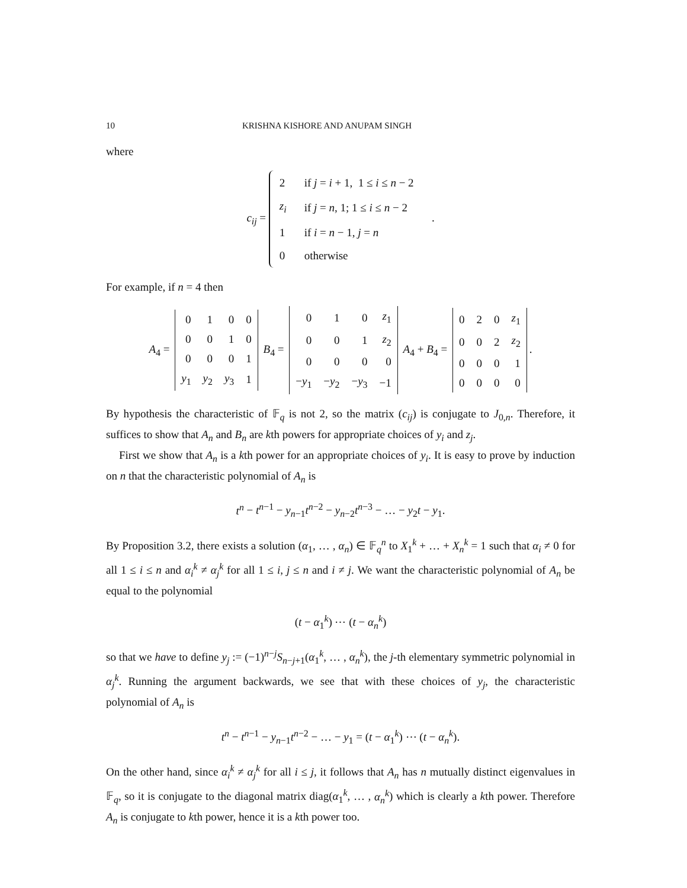10 KRISHNA KISHORE AND ANUPAM SINGH
where
c<sub>ij</sub> =
| 2 | if j = i + 1, 1 ≤ i ≤ n − 2 |
| z<sub>i</sub> | if j = n , 1; 1 ≤ i ≤ n − 2 |
| 1 | if i = n − 1, j = n |
| 0 | otherwise |
.
For example, if n = 4 then
A<sub>4</sub> =
| 0 | 1 | 0 | 0 |
| 0 | 0 | 1 | 0 |
| 0 | 0 | 0 | 1 |
| y<sub>1</sub> | y<sub>2</sub> | y<sub>3</sub> | 1 |
B<sub>4</sub> =
| 0 | 1 | 0 | z<sub>1</sub> |
| 0 | 0 | 1 | z<sub>2</sub> |
| 0 | 0 | 0 | 0 |
| − y<sub>1</sub> | − y<sub>2</sub> | − y<sub>3</sub> | −1 |
A<sub>4</sub> + B<sub>4</sub> =
| 0 | 2 | 0 | z<sub>1</sub> |
| 0 | 0 | 2 | z<sub>2</sub> |
| 0 | 0 | 0 | 1 |
| 0 | 0 | 0 | 0 |
.
By hypothesis the characteristic of 𝔽<sub>q</sub> is not 2, so the matrix (c<sub>ij</sub>) is conjugate to J<sub>0,n</sub>. Therefore, it suffices to show that A<sub>n</sub> and B<sub>n</sub> are kth powers for appropriate choices of y<sub>i</sub> and z<sub>j</sub>.
First we show that A<sub>n</sub> is a kth power for an appropriate choices of y<sub>i</sub>. It is easy to prove by induction on n that the characteristic polynomial of A<sub>n</sub> is
t<sup>n</sup> − t<sup>n−1</sup> − y<sub>n−1</sub>t<sup>n−2</sup> − y<sub>n−2</sub>t<sup>n−3</sup> − … − y<sub>2</sub>t − y<sub>1</sub>.
By Proposition 3.2, there exists a solution (α<sub>1</sub>, … , α<sub>n</sub>) ∈ 𝔽<sub>q</sub><sup>n</sup> to X<sub>1</sub><sup>k</sup> + … + X<sub>n</sub><sup>k</sup> = 1 such that α<sub>i</sub> ≠ 0 for all 1 ≤ i ≤ n and α<sub>i</sub><sup>k</sup> ≠ α<sub>j</sub><sup>k</sup> for all 1 ≤ i, j ≤ n and i ≠ j. We want the characteristic polynomial of A<sub>n</sub> be equal to the polynomial
(t − α<sub>1</sub><sup>k</sup>) ⋯ (t − α<sub>n</sub><sup>k</sup>)
so that we have to define y<sub>j</sub> := (−1)<sup>n−j</sup>S<sub>n−j+1</sub>(α<sub>1</sub><sup>k</sup>, … , α<sub>n</sub><sup>k</sup>), the j-th elementary symmetric polynomial in α<sub>j</sub><sup>k</sup>. Running the argument backwards, we see that with these choices of y<sub>j</sub>, the characteristic polynomial of A<sub>n</sub> is
t<sup>n</sup> − t<sup>n−1</sup> − y<sub>n−1</sub>t<sup>n−2</sup> − … − y<sub>1</sub> = (t − α<sub>1</sub><sup>k</sup>) ⋯ (t − α<sub>n</sub><sup>k</sup>).
On the other hand, since α<sub>i</sub><sup>k</sup> ≠ α<sub>j</sub><sup>k</sup> for all i ≤ j, it follows that A<sub>n</sub> has n mutually distinct eigenvalues in 𝔽<sub>q</sub>, so it is conjugate to the diagonal matrix diag(α<sub>1</sub><sup>k</sup>, … , α<sub>n</sub><sup>k</sup>) which is clearly a kth power. Therefore A<sub>n</sub> is conjugate to kth power, hence it is a kth power too.